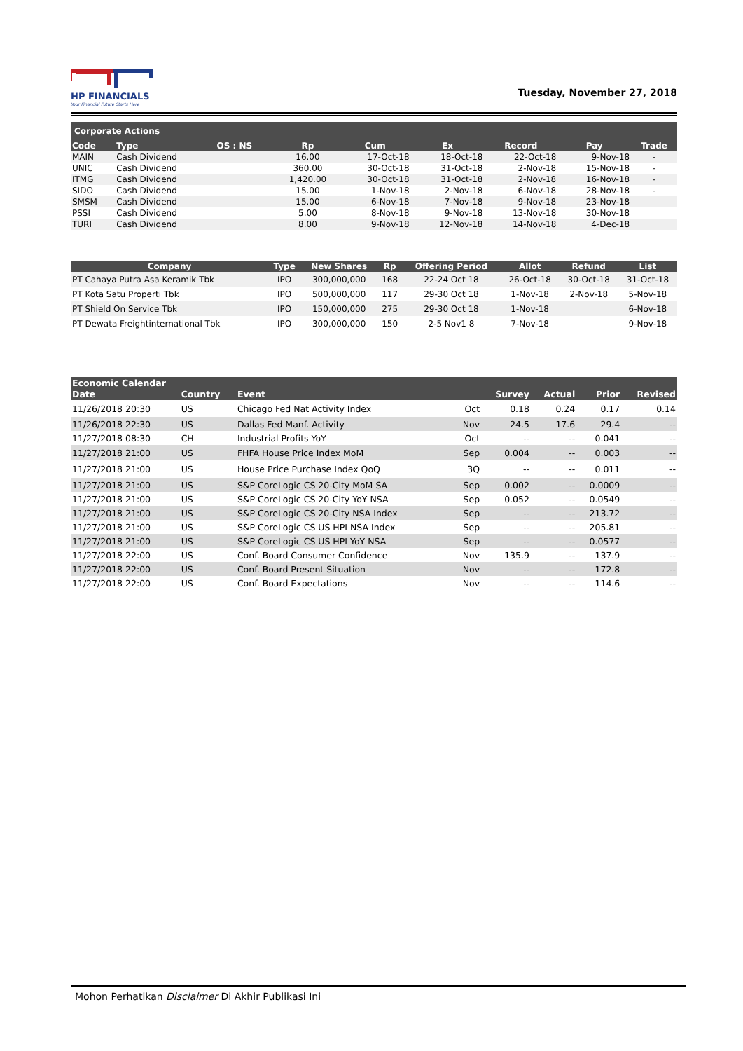HP FINANCIALS
Your Financial Future Starts Here
Tuesday, November 27, 2018
| Corporate Actions | | | | | | | | |
| --- | --- | --- | --- | --- | --- | --- | --- | --- |
| Code | Type | OS : NS | Rp | Cum | Ex | Record | Pay | Trade |
| MAIN | Cash Dividend | | 16.00 | 17-Oct-18 | 18-Oct-18 | 22-Oct-18 | 9-Nov-18 | - |
| UNIC | Cash Dividend | | 360.00 | 30-Oct-18 | 31-Oct-18 | 2-Nov-18 | 15-Nov-18 | - |
| ITMG | Cash Dividend | | 1,420.00 | 30-Oct-18 | 31-Oct-18 | 2-Nov-18 | 16-Nov-18 | - |
| SIDO | Cash Dividend | | 15.00 | 1-Nov-18 | 2-Nov-18 | 6-Nov-18 | 28-Nov-18 | - |
| SMSM | Cash Dividend | | 15.00 | 6-Nov-18 | 7-Nov-18 | 9-Nov-18 | 23-Nov-18 | |
| PSSI | Cash Dividend | | 5.00 | 8-Nov-18 | 9-Nov-18 | 13-Nov-18 | 30-Nov-18 | |
| TURI | Cash Dividend | | 8.00 | 9-Nov-18 | 12-Nov-18 | 14-Nov-18 | 4-Dec-18 | |
| Company | Type | New Shares | Rp | Offering Period | Allot | Refund | List |
| --- | --- | --- | --- | --- | --- | --- | --- |
| PT Cahaya Putra Asa Keramik Tbk | IPO | 300,000,000 | 168 | 22-24 Oct 18 | 26-Oct-18 | 30-Oct-18 | 31-Oct-18 |
| PT Kota Satu Properti Tbk | IPO | 500,000,000 | 117 | 29-30 Oct 18 | 1-Nov-18 | 2-Nov-18 | 5-Nov-18 |
| PT Shield On Service Tbk | IPO | 150,000,000 | 275 | 29-30 Oct 18 | 1-Nov-18 | | 6-Nov-18 |
| PT Dewata Freightinternational Tbk | IPO | 300,000,000 | 150 | 2-5 Nov1 8 | 7-Nov-18 | | 9-Nov-18 |
| Economic Calendar | | | | | | | |
| --- | --- | --- | --- | --- | --- | --- | --- |
| Date | Country | Event | | Survey | Actual | Prior | Revised |
| 11/26/2018 20:30 | US | Chicago Fed Nat Activity Index | Oct | 0.18 | 0.24 | 0.17 | 0.14 |
| 11/26/2018 22:30 | US | Dallas Fed Manf. Activity | Nov | 24.5 | 17.6 | 29.4 | -- |
| 11/27/2018 08:30 | CH | Industrial Profits YoY | Oct | -- | -- | 0.041 | -- |
| 11/27/2018 21:00 | US | FHFA House Price Index MoM | Sep | 0.004 | -- | 0.003 | -- |
| 11/27/2018 21:00 | US | House Price Purchase Index QoQ | 3Q | -- | -- | 0.011 | -- |
| 11/27/2018 21:00 | US | S&P CoreLogic CS 20-City MoM SA | Sep | 0.002 | -- | 0.0009 | -- |
| 11/27/2018 21:00 | US | S&P CoreLogic CS 20-City YoY NSA | Sep | 0.052 | -- | 0.0549 | -- |
| 11/27/2018 21:00 | US | S&P CoreLogic CS 20-City NSA Index | Sep | -- | -- | 213.72 | -- |
| 11/27/2018 21:00 | US | S&P CoreLogic CS US HPI NSA Index | Sep | -- | -- | 205.81 | -- |
| 11/27/2018 21:00 | US | S&P CoreLogic CS US HPI YoY NSA | Sep | -- | -- | 0.0577 | -- |
| 11/27/2018 22:00 | US | Conf. Board Consumer Confidence | Nov | 135.9 | -- | 137.9 | -- |
| 11/27/2018 22:00 | US | Conf. Board Present Situation | Nov | -- | -- | 172.8 | -- |
| 11/27/2018 22:00 | US | Conf. Board Expectations | Nov | -- | -- | 114.6 | -- |
Mohon Perhatikan Disclaimer Di Akhir Publikasi Ini